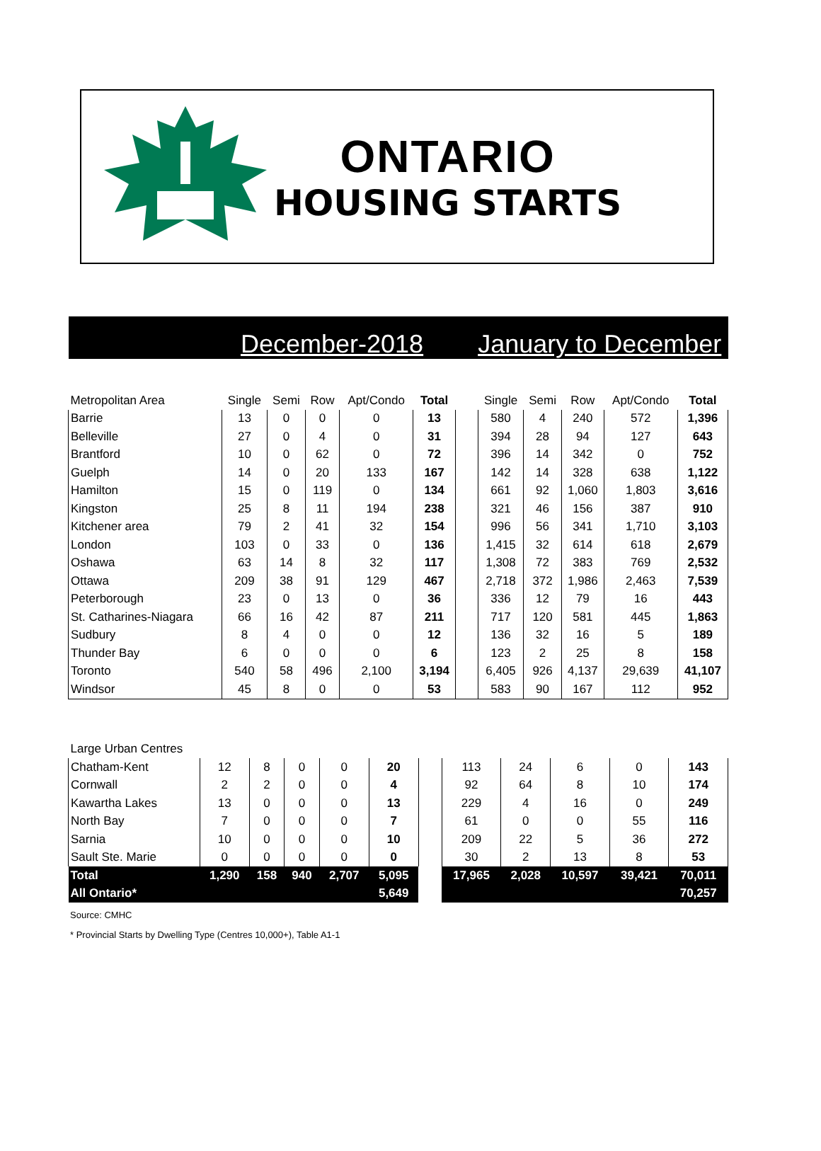ONTARIO
HOUSING STARTS
December-2018 January to December
| Metropolitan Area | Single | Semi | Row | Apt/Condo | Total | | Single | Semi | Row | Apt/Condo | Total |
| --- | --- | --- | --- | --- | --- | --- | --- | --- | --- | --- | --- |
| Barrie | 13 | 0 | 0 | 0 | 13 | | 580 | 4 | 240 | 572 | 1,396 |
| Belleville | 27 | 0 | 4 | 0 | 31 | | 394 | 28 | 94 | 127 | 643 |
| Brantford | 10 | 0 | 62 | 0 | 72 | | 396 | 14 | 342 | 0 | 752 |
| Guelph | 14 | 0 | 20 | 133 | 167 | | 142 | 14 | 328 | 638 | 1,122 |
| Hamilton | 15 | 0 | 119 | 0 | 134 | | 661 | 92 | 1,060 | 1,803 | 3,616 |
| Kingston | 25 | 8 | 11 | 194 | 238 | | 321 | 46 | 156 | 387 | 910 |
| Kitchener area | 79 | 2 | 41 | 32 | 154 | | 996 | 56 | 341 | 1,710 | 3,103 |
| London | 103 | 0 | 33 | 0 | 136 | | 1,415 | 32 | 614 | 618 | 2,679 |
| Oshawa | 63 | 14 | 8 | 32 | 117 | | 1,308 | 72 | 383 | 769 | 2,532 |
| Ottawa | 209 | 38 | 91 | 129 | 467 | | 2,718 | 372 | 1,986 | 2,463 | 7,539 |
| Peterborough | 23 | 0 | 13 | 0 | 36 | | 336 | 12 | 79 | 16 | 443 |
| St. Catharines-Niagara | 66 | 16 | 42 | 87 | 211 | | 717 | 120 | 581 | 445 | 1,863 |
| Sudbury | 8 | 4 | 0 | 0 | 12 | | 136 | 32 | 16 | 5 | 189 |
| Thunder Bay | 6 | 0 | 0 | 0 | 6 | | 123 | 2 | 25 | 8 | 158 |
| Toronto | 540 | 58 | 496 | 2,100 | 3,194 | | 6,405 | 926 | 4,137 | 29,639 | 41,107 |
| Windsor | 45 | 8 | 0 | 0 | 53 | | 583 | 90 | 167 | 112 | 952 |
| Large Urban Centres | | | | | | | | | | | |
| --- | --- | --- | --- | --- | --- | --- | --- | --- | --- | --- | --- |
| Chatham-Kent | 12 | 8 | 0 | 0 | 20 | | 113 | 24 | 6 | 0 | 143 |
| Cornwall | 2 | 2 | 0 | 0 | 4 | | 92 | 64 | 8 | 10 | 174 |
| Kawartha Lakes | 13 | 0 | 0 | 0 | 13 | | 229 | 4 | 16 | 0 | 249 |
| North Bay | 7 | 0 | 0 | 0 | 7 | | 61 | 0 | 0 | 55 | 116 |
| Sarnia | 10 | 0 | 0 | 0 | 10 | | 209 | 22 | 5 | 36 | 272 |
| Sault Ste. Marie | 0 | 0 | 0 | 0 | 0 | | 30 | 2 | 13 | 8 | 53 |
| Total | 1,290 | 158 | 940 | 2,707 | 5,095 | | 17,965 | 2,028 | 10,597 | 39,421 | 70,011 |
| All Ontario* | | | | | 5,649 | | | | | | 70,257 |
Source: CMHC
* Provincial Starts by Dwelling Type (Centres 10,000+), Table A1-1